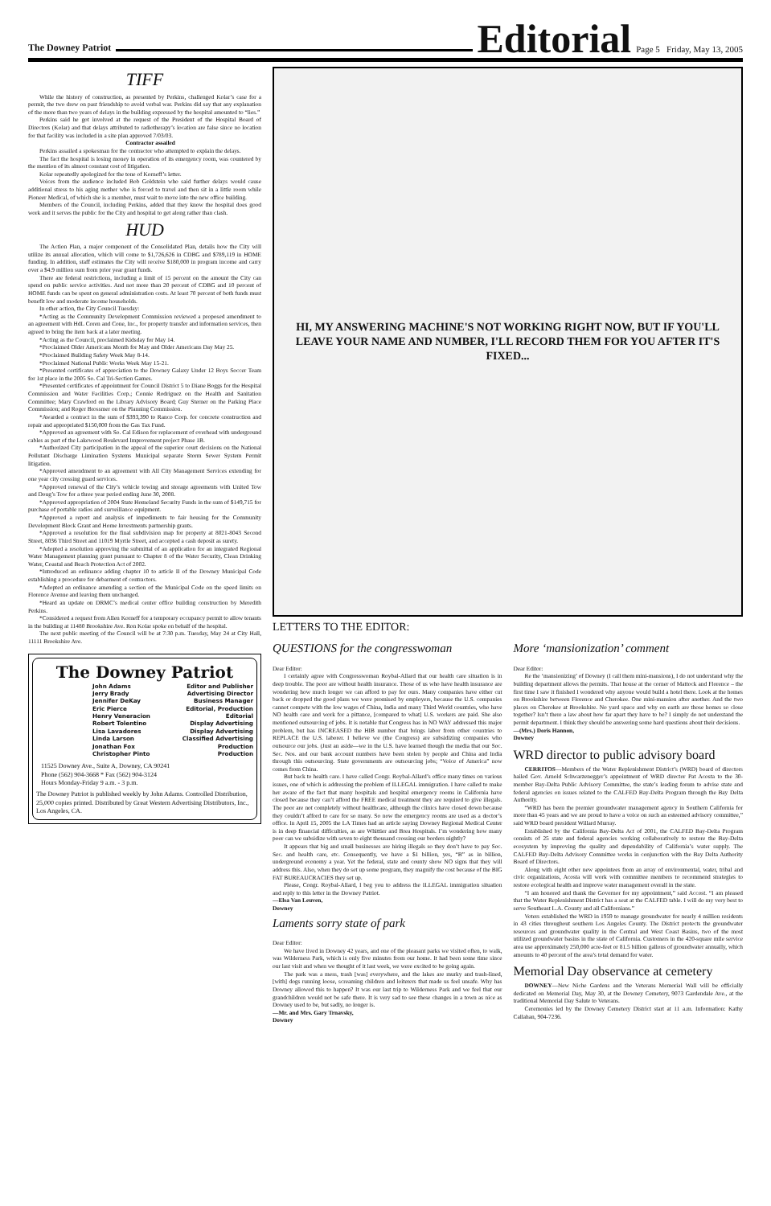The Downey Patriot Editorial Page 5 Friday, May 13, 2005
TIFF
While the history of construction, as presented by Perkins, challenged Kolar’s case for a permit, the two drew on past friendship to avoid verbal war. Perkins did say that any explanation of the more than two years of delays in the building expressed by the hospital amounted to “lies.”
Perkins said he got involved at the request of the President of the Hospital Board of Directors (Kolar) and that delays attributed to radiotherapy’s location are false since no location for that facility was included in a site plan approved 7/03/03.
Contractor assailed
Perkins assailed a spokesman for the contractor who attempted to explain the delays.
The fact the hospital is losing money in operation of its emergency room, was countered by the mention of its almost constant cost of litigation.
Kolar repeatedly apologized for the tone of Korneff’s letter.
Voices from the audience included Bob Goldstein who said further delays would cause additional stress to his aging mother who is forced to travel and then sit in a little room while Pioneer Medical, of which she is a member, must wait to move into the new office building.
Members of the Council, including Perkins, added that they know the hospital does good work and it serves the public for the City and hospital to get along rather than clash.
HUD
The Action Plan, a major component of the Consolidated Plan, details how the City will utilize its annual allocation, which will come to $1,726,626 in CDBG and $789,119 in HOME funding. In addition, staff estimates the City will receive $180,000 in program income and carry over a $4.9 million sum from prior year grant funds.
There are federal restrictions, including a limit of 15 percent on the amount the City can spend on public service activities. And not more than 20 percent of CDBG and 10 percent of HOME funds can be spent on general administration costs. At least 70 percent of both funds must benefit low and moderate income households.
In other action, the City Council Tuesday:
*Acting as the Community Development Commission reviewed a proposed amendment to an agreement with HdL Coren and Cone, Inc., for property transfer and information services, then agreed to bring the item back at a later meeting.
*Acting as the Council, proclaimed Kidsday for May 14.
*Proclaimed Older Americans Month for May and Older Americans Day May 25.
*Proclaimed Building Safety Week May 8-14.
*Proclaimed National Public Works Week May 15-21.
*Presented certificates of appreciation to the Downey Galaxy Under 12 Boys Soccer Team for 1st place in the 2005 So. Cal Tri-Section Games.
*Presented certificates of appointment for Council District 5 to Diane Boggs for the Hospital Commission and Water Facilities Corp.; Connie Rodriguez on the Health and Sanitation Committee; Mary Crawford on the Library Advisory Board; Guy Sterner on the Parking Place Commission; and Roger Brossmer on the Planning Commission.
*Awarded a contract in the sum of $393,390 to Ranco Corp. for concrete construction and repair and appropriated $150,000 from the Gas Tax Fund.
*Approved an agreement with So. Cal Edison for replacement of overhead with underground cables as part of the Lakewood Boulevard Improvement project Phase 1B.
*Authorized City participation in the appeal of the superior court decisions on the National Pollutant Discharge Limination Systems Municipal separate Storm Sewer System Permit litigation.
*Approved amendment to an agreement with All City Management Services extending for one year city crossing guard services.
*Approved renewal of the City’s vehicle towing and storage agreements with United Tow and Doug’s Tow for a three year period ending June 30, 2008.
*Approved appropriation of 2004 State Homeland Security Funds in the sum of $149,715 for purchase of portable radios and surveillance equipment.
*Approved a report and analysis of impediments to fair housing for the Community Development Block Grant and Home Investments partnership grants.
*Approved a resolution for the final subdivision map for property at 8021-8043 Second Street, 8036 Third Street and 11019 Myrtle Street, and accepted a cash deposit as surety.
*Adopted a resolution approving the submittal of an application for an integrated Regional Water Management planning grant pursuant to Chapter 8 of the Water Security, Clean Drinking Water, Coastal and Beach Protection Act of 2002.
*Introduced an ordinance adding chapter 10 to article II of the Downey Municipal Code establishing a procedure for debarment of contractors.
*Adopted an ordinance amending a section of the Municipal Code on the speed limits on Florence Avenue and leaving them unchanged.
*Heard an update on DRMC’s medical center office building construction by Meredith Perkins.
*Considered a request from Allen Korneff for a temporary occupancy permit to allow tenants in the building at 11480 Brookshire Ave. Ron Kolar spoke on behalf of the hospital.
The next public meeting of the Council will be at 7:30 p.m. Tuesday, May 24 at City Hall, 11111 Brookshire Ave.
The Downey Patriot
John Adams Editor and Publisher
Jerry Brady Advertising Director
Jennifer DeKay Business Manager
Eric Pierce Editorial, Production
Henry Veneracion Editorial
Robert Tolentino Display Advertising
Lisa Lavadores Display Advertising
Linda Larson Classified Advertising
Jonathan Fox Production
Christopher Pinto Production
11525 Downey Ave., Suite A, Downey, CA 90241
Phone (562) 904-3668 * Fax (562) 904-3124
Hours Monday-Friday 9 a.m. - 3 p.m.
The Downey Patriot is published weekly by John Adams. Controlled Distribution, 25,000 copies printed. Distributed by Great Western Advertising Distributors, Inc., Los Angeles, CA.
HI, MY ANSWERING MACHINE'S NOT WORKING RIGHT NOW, BUT IF YOU'LL LEAVE YOUR NAME AND NUMBER, I'LL RECORD THEM FOR YOU AFTER IT'S FIXED...
LETTERS TO THE EDITOR:
QUESTIONS for the congresswoman
Dear Editor:
I certainly agree with Congresswoman Roybal-Allard that our health care situation is in deep trouble. The poor are without health insurance. Those of us who have health insurance are wondering how much longer we can afford to pay for ours. Many companies have either cut back or dropped the good plans we were promised by employers, because the U.S. companies cannot compete with the low wages of China, India and many Third World countries, who have NO health care and work for a pittance, [compared to what] U.S. workers are paid. She also mentioned outsourcing of jobs. It is notable that Congress has in NO WAY addressed this major problem, but has INCREASED the HIB number that brings labor from other countries to REPLACE the U.S. laborer. I believe we (the Congress) are subsidizing companies who outsource our jobs. (Just an aside—we in the U.S. have learned though the media that our Soc. Sec. Nos. and our bank account numbers have been stolen by people and China and India through this outsourcing. State governments are outsourcing jobs; “Voice of America” now comes from China.
But back to health care. I have called Congr. Roybal-Allard’s office many times on various issues, one of which is addressing the problem of ILLEGAL immigration. I have called to make her aware of the fact that many hospitals and hospital emergency rooms in California have closed because they can’t afford the FREE medical treatment they are required to give illegals. The poor are not completely without healthcare, although the clinics have closed down because they couldn’t afford to care for so many. So now the emergency rooms are used as a doctor’s office. In April 15, 2005 the LA Times had an article saying Downey Regional Medical Center is in deep financial difficulties, as are Whittier and Brea Hospitals. I’m wondering how many poor can we subsidize with seven to eight thousand crossing our borders nightly?
It appears that big and small businesses are hiring illegals so they don’t have to pay Soc. Sec. and health care, etc. Consequently, we have a $1 billion, yes, “B” as in billion, underground economy a year. Yet the federal, state and county show NO signs that they will address this. Also, when they do set up some program, they magnify the cost because of the BIG FAT BUREAUCRACIES they set up.
Please, Congr. Roybal-Allard, I beg you to address the ILLEGAL immigration situation and reply to this letter in the Downey Patriot.
—Elsa Van Leuven,
Downey
Laments sorry state of park
Dear Editor:
We have lived in Downey 42 years, and one of the pleasant parks we visited often, to walk, was Wilderness Park, which is only five minutes from our home. It had been some time since our last visit and when we thought of it last week, we were excited to be going again.
The park was a mess, trash [was] everywhere, and the lakes are murky and trash-lined, [with] dogs running loose, screaming children and loiterers that made us feel unsafe. Why has Downey allowed this to happen? It was our last trip to Wilderness Park and we feel that our grandchildren would not be safe there. It is very sad to see these changes in a town as nice as Downey used to be, but sadly, no longer is.
—Mr. and Mrs. Gary Trnavsky,
Downey
More ‘mansionization’ comment
Dear Editor:
Re the ‘mansionizing’ of Downey (I call them mini-mansions), I do not understand why the building department allows the permits. That house at the corner of Mattock and Florence – the first time I saw it finished I wondered why anyone would build a hotel there. Look at the homes on Brookshire between Florence and Cherokee. One mini-mansion after another. And the two places on Cherokee at Brookshire. No yard space and why on earth are those homes so close together? Isn’t there a law about how far apart they have to be? I simply do not understand the permit department. I think they should be answering some hard questions about their decisions.
—(Mrs.) Doris Hannon,
Downey
WRD director to public advisory board
CERRITOS—Members of the Water Replenishment District’s (WRD) board of directors hailed Gov. Arnold Schwarzenegger’s appointment of WRD director Pat Acosta to the 30-member Bay-Delta Public Advisory Committee, the state’s leading forum to advise state and federal agencies on issues related to the CALFED Bay-Delta Program through the Bay Delta Authority.
“WRD has been the premier groundwater management agency in Southern California for more than 45 years and we are proud to have a voice on such an esteemed advisory committee,” said WRD board president Willard Murray.
Established by the California Bay-Delta Act of 2001, the CALFED Bay-Delta Program consists of 25 state and federal agencies working collaboratively to restore the Bay-Delta ecosystem by improving the quality and dependability of California’s water supply. The CALFED Bay-Delta Advisory Committee works in conjunction with the Bay Delta Authority Board of Directors.
Along with eight other new appointees from an array of environmental, water, tribal and civic organizations, Acosta will work with committee members to recommend strategies to restore ecological health and improve water management overall in the state.
“I am honored and thank the Governor for my appointment,” said Accost. “I am pleased that the Water Replenishment District has a seat at the CALFED table. I will do my very best to serve Southeast L.A. County and all Californians.”
Voters established the WRD in 1959 to manage groundwater for nearly 4 million residents in 43 cities throughout southern Los Angeles County. The District protects the groundwater resources and groundwater quality in the Central and West Coast Basins, two of the most utilized groundwater basins in the state of California. Customers in the 420-square mile service area use approximately 250,000 acre-feet or 81.5 billion gallons of groundwater annually, which amounts to 40 percent of the area’s total demand for water.
Memorial Day observance at cemetery
DOWNEY—New Niche Gardens and the Veterans Memorial Wall will be officially dedicated on Memorial Day, May 30, at the Downey Cemetery, 9073 Gardendale Ave., at the traditional Memorial Day Salute to Veterans.
Ceremonies led by the Downey Cemetery District start at 11 a.m. Information: Kathy Callahan, 904-7236.